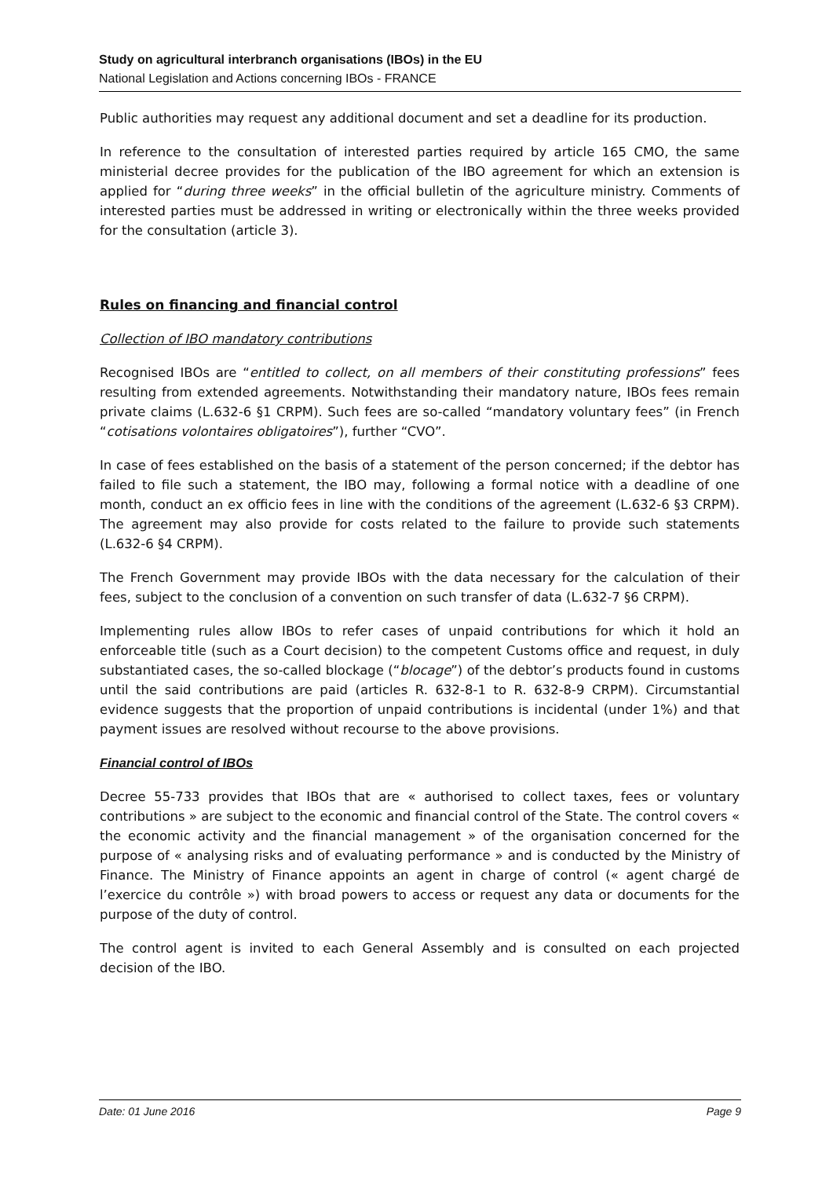Study on agricultural interbranch organisations (IBOs) in the EU
National Legislation and Actions concerning IBOs - FRANCE
Public authorities may request any additional document and set a deadline for its production.
In reference to the consultation of interested parties required by article 165 CMO, the same ministerial decree provides for the publication of the IBO agreement for which an extension is applied for “during three weeks” in the official bulletin of the agriculture ministry. Comments of interested parties must be addressed in writing or electronically within the three weeks provided for the consultation (article 3).
Rules on financing and financial control
Collection of IBO mandatory contributions
Recognised IBOs are “entitled to collect, on all members of their constituting professions” fees resulting from extended agreements. Notwithstanding their mandatory nature, IBOs fees remain private claims (L.632-6 §1 CRPM). Such fees are so-called “mandatory voluntary fees” (in French “cotisations volontaires obligatoires”), further “CVO”.
In case of fees established on the basis of a statement of the person concerned; if the debtor has failed to file such a statement, the IBO may, following a formal notice with a deadline of one month, conduct an ex officio fees in line with the conditions of the agreement (L.632-6 §3 CRPM). The agreement may also provide for costs related to the failure to provide such statements (L.632-6 §4 CRPM).
The French Government may provide IBOs with the data necessary for the calculation of their fees, subject to the conclusion of a convention on such transfer of data (L.632-7 §6 CRPM).
Implementing rules allow IBOs to refer cases of unpaid contributions for which it hold an enforceable title (such as a Court decision) to the competent Customs office and request, in duly substantiated cases, the so-called blockage (“blocage”) of the debtor’s products found in customs until the said contributions are paid (articles R. 632-8-1 to R. 632-8-9 CRPM). Circumstantial evidence suggests that the proportion of unpaid contributions is incidental (under 1%) and that payment issues are resolved without recourse to the above provisions.
Financial control of IBOs
Decree 55-733 provides that IBOs that are « authorised to collect taxes, fees or voluntary contributions » are subject to the economic and financial control of the State. The control covers « the economic activity and the financial management » of the organisation concerned for the purpose of « analysing risks and of evaluating performance » and is conducted by the Ministry of Finance. The Ministry of Finance appoints an agent in charge of control (« agent chargé de l’exercice du contrôle ») with broad powers to access or request any data or documents for the purpose of the duty of control.
The control agent is invited to each General Assembly and is consulted on each projected decision of the IBO.
Date: 01 June 2016 Page 9